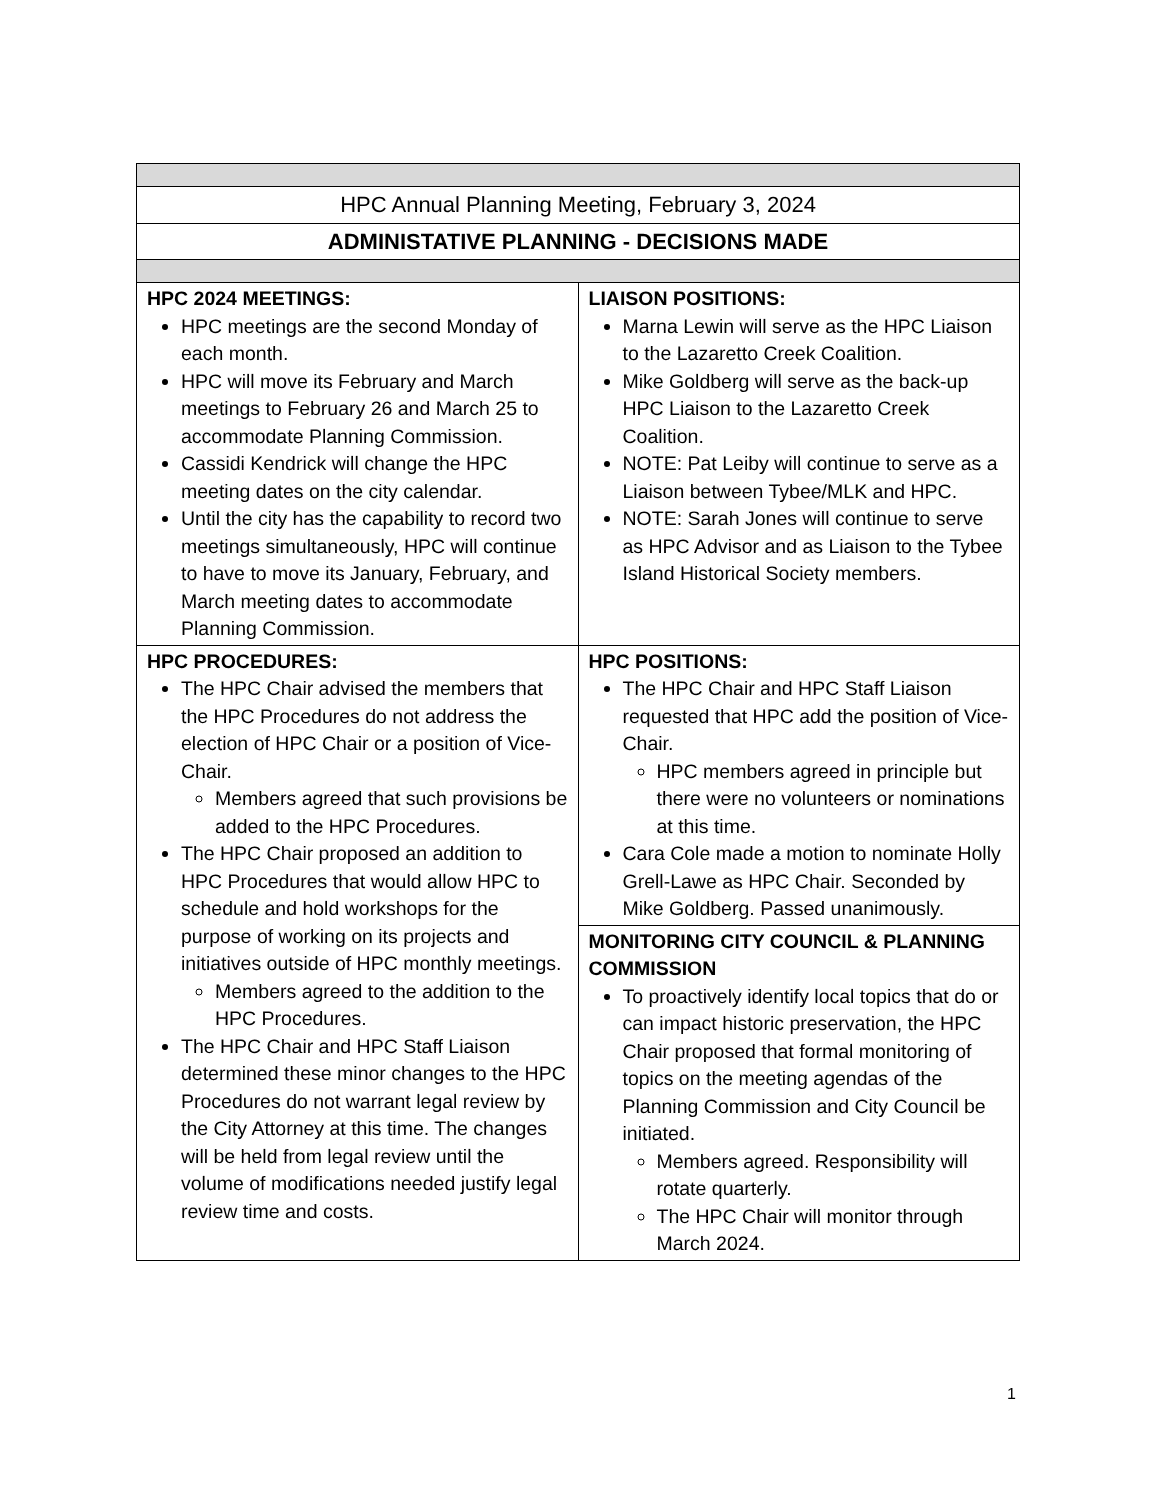| HPC Annual Planning Meeting, February 3, 2024 | |
| ADMINISTATIVE PLANNING - DECISIONS MADE | |
| HPC 2024 MEETINGS: HPC meetings are the second Monday of each month. HPC will move its February and March meetings to February 26 and March 25 to accommodate Planning Commission. Cassidi Kendrick will change the HPC meeting dates on the city calendar. Until the city has the capability to record two meetings simultaneously, HPC will continue to have to move its January, February, and March meeting dates to accommodate Planning Commission. | LIAISON POSITIONS: Marna Lewin will serve as the HPC Liaison to the Lazaretto Creek Coalition. Mike Goldberg will serve as the back-up HPC Liaison to the Lazaretto Creek Coalition. NOTE: Pat Leiby will continue to serve as a Liaison between Tybee/MLK and HPC. NOTE: Sarah Jones will continue to serve as HPC Advisor and as Liaison to the Tybee Island Historical Society members. |
| HPC PROCEDURES: The HPC Chair advised the members that the HPC Procedures do not address the election of HPC Chair or a position of Vice-Chair. Members agreed that such provisions be added to the HPC Procedures. The HPC Chair proposed an addition to HPC Procedures that would allow HPC to schedule and hold workshops for the purpose of working on its projects and initiatives outside of HPC monthly meetings. Members agreed to the addition to the HPC Procedures. The HPC Chair and HPC Staff Liaison determined these minor changes to the HPC Procedures do not warrant legal review by the City Attorney at this time. The changes will be held from legal review until the volume of modifications needed justify legal review time and costs. | HPC POSITIONS: The HPC Chair and HPC Staff Liaison requested that HPC add the position of Vice-Chair. HPC members agreed in principle but there were no volunteers or nominations at this time. Cara Cole made a motion to nominate Holly Grell-Lawe as HPC Chair. Seconded by Mike Goldberg. Passed unanimously. |
| | MONITORING CITY COUNCIL & PLANNING COMMISSION To proactively identify local topics that do or can impact historic preservation, the HPC Chair proposed that formal monitoring of topics on the meeting agendas of the Planning Commission and City Council be initiated. Members agreed. Responsibility will rotate quarterly. The HPC Chair will monitor through March 2024. |
1